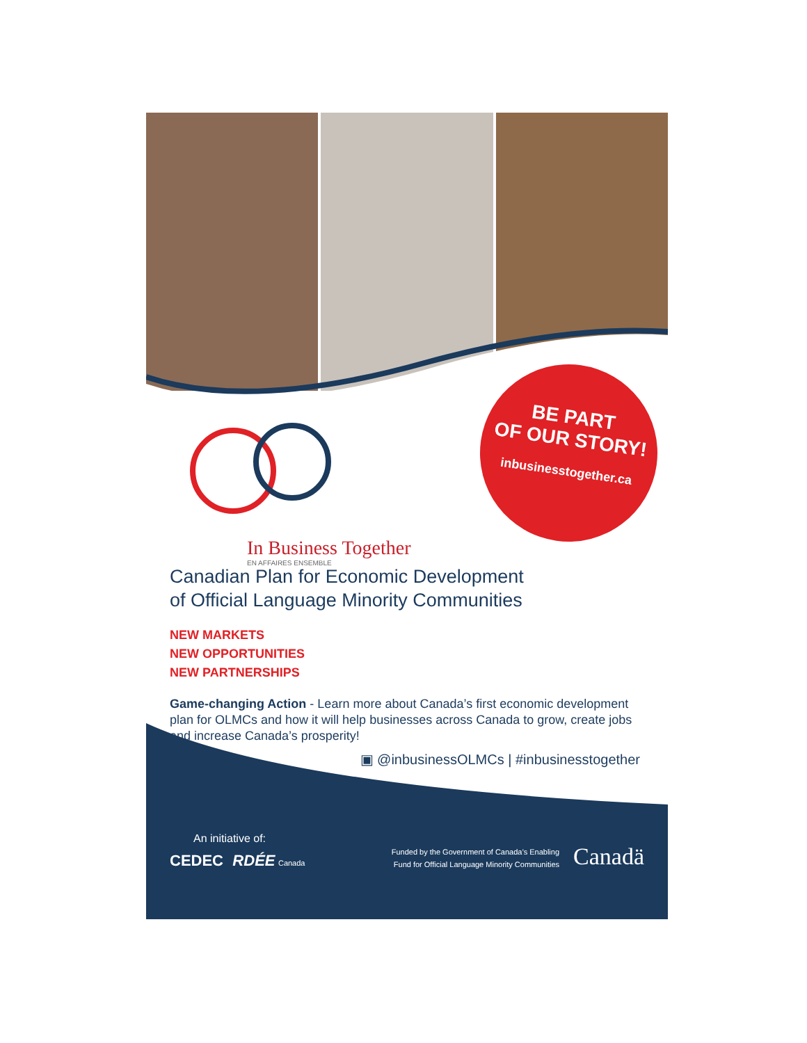BE PART
OF OUR STORY!
inbusinesstogether.ca
In Business Together
EN AFFAIRES ENSEMBLE
Canadian Plan for Economic Development
of Official Language Minority Communities
NEW MARKETS
NEW OPPORTUNITIES
NEW PARTNERSHIPS
Game-changing Action - Learn more about Canada’s first economic development plan for OLMCs and how it will help businesses across Canada to grow, create jobs and increase Canada’s prosperity!
▣ @inbusinessOLMCs | #inbusinesstogether
An initiative of:
CEDEC RDÉE Canada
Funded by the Government of Canada’s Enabling
Fund for Official Language Minority Communities
Canadä